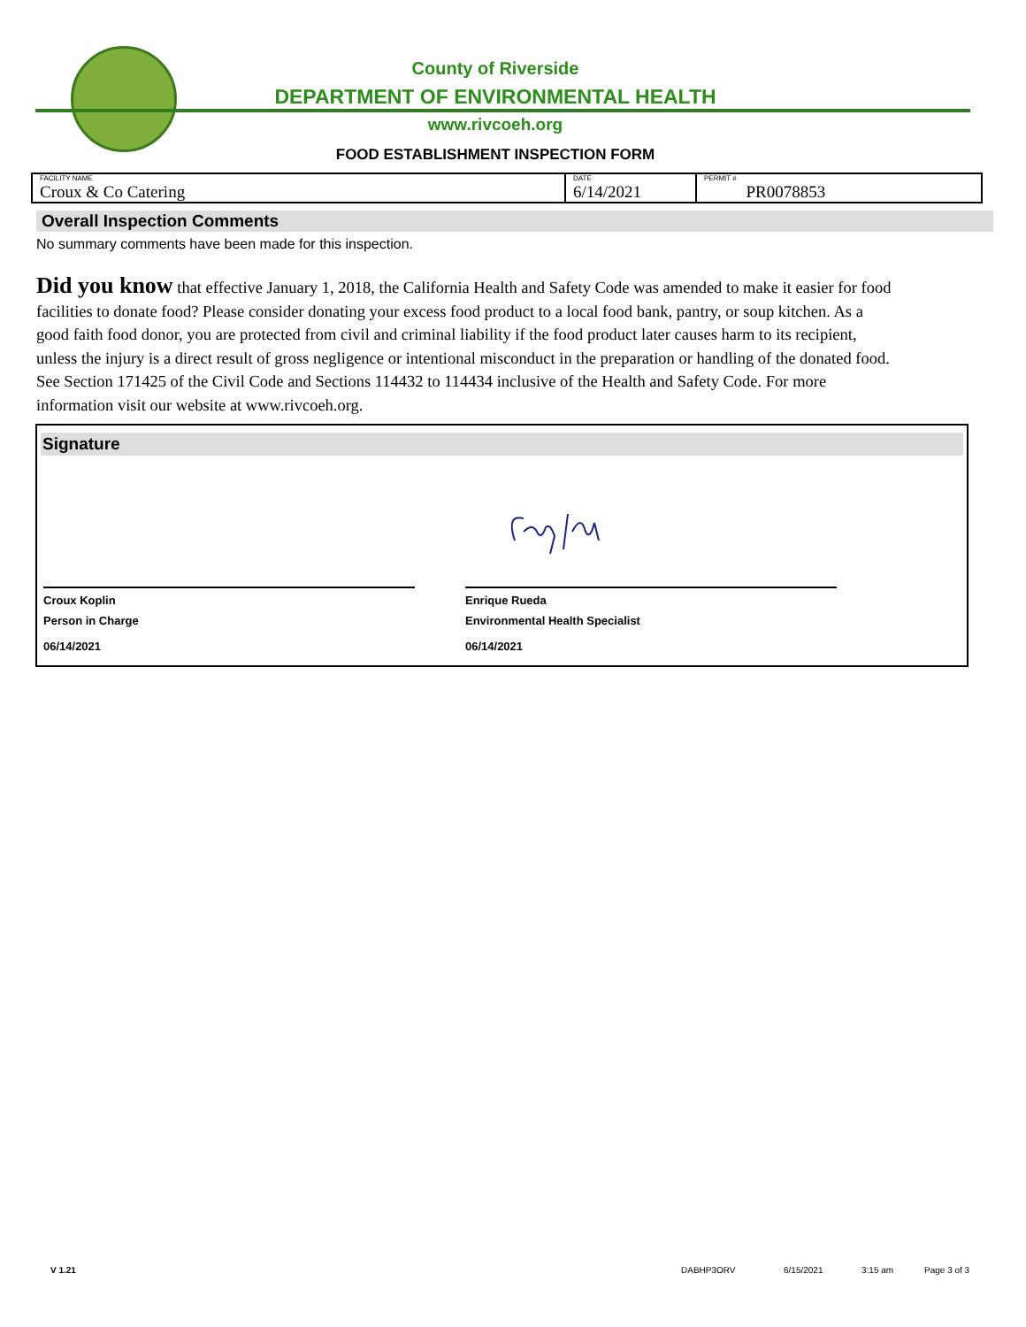County of Riverside
DEPARTMENT OF ENVIRONMENTAL HEALTH
www.rivcoeh.org
FOOD ESTABLISHMENT INSPECTION FORM
| FACILITY NAME Croux & Co Catering | DATE 6/14/2021 | PERMIT # PR0078853 |
Overall Inspection Comments
No summary comments have been made for this inspection.
Did you know that effective January 1, 2018, the California Health and Safety Code was amended to make it easier for food facilities to donate food? Please consider donating your excess food product to a local food bank, pantry, or soup kitchen. As a good faith food donor, you are protected from civil and criminal liability if the food product later causes harm to its recipient, unless the injury is a direct result of gross negligence or intentional misconduct in the preparation or handling of the donated food. See Section 171425 of the Civil Code and Sections 114432 to 114434 inclusive of the Health and Safety Code. For more information visit our website at www.rivcoeh.org.
Signature
Croux Koplin
Person in Charge
06/14/2021
Enrique Rueda
Environmental Health Specialist
06/14/2021
V 1.21 DABHP3ORV 6/15/2021 3:15 am Page 3 of 3